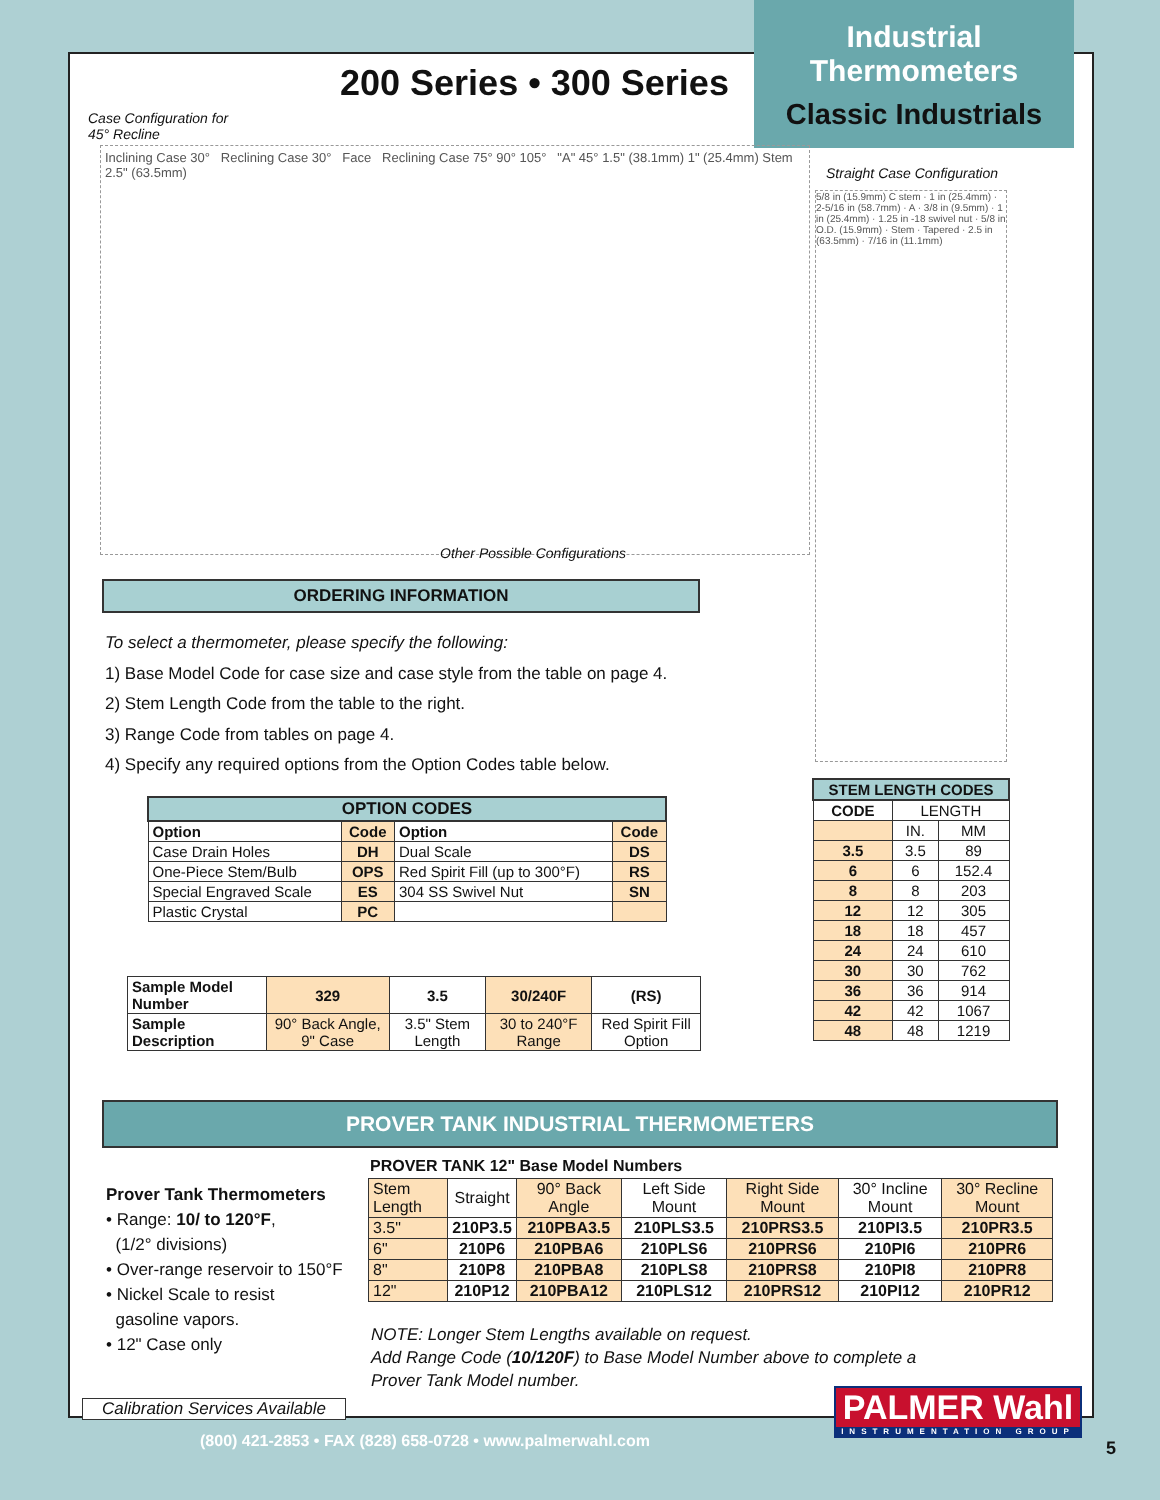Industrial
Thermometers
Classic Industrials
200 Series • 300 Series
Case Configuration for
45° Recline
Inclining Case 30° Reclining Case 30° Face Reclining Case 75° 90° 105° "A" 45° 1.5" (38.1mm) 1" (25.4mm) Stem 2.5" (63.5mm)
Other Possible Configurations
Straight Case Configuration
5/8 in (15.9mm) C stem · 1 in (25.4mm) · 2-5/16 in (58.7mm) · A · 3/8 in (9.5mm) · 1 in (25.4mm) · 1.25 in -18 swivel nut · 5/8 in O.D. (15.9mm) · Stem · Tapered · 2.5 in (63.5mm) · 7/16 in (11.1mm)
ORDERING INFORMATION
To select a thermometer, please specify the following:
1) Base Model Code for case size and case style from the table on page 4.
2) Stem Length Code from the table to the right.
3) Range Code from tables on page 4.
4) Specify any required options from the Option Codes table below.
| OPTION CODES | | | |
| --- | --- | --- | --- |
| Option | Code | Option | Code |
| Case Drain Holes | DH | Dual Scale | DS |
| One-Piece Stem/Bulb | OPS | Red Spirit Fill (up to 300°F) | RS |
| Special Engraved Scale | ES | 304 SS Swivel Nut | SN |
| Plastic Crystal | PC | | |
| Sample Model Number | 329 | 3.5 | 30/240F | (RS) |
| Sample Description | 90° Back Angle, 9" Case | 3.5" Stem Length | 30 to 240°F Range | Red Spirit Fill Option |
| STEM LENGTH CODES | | |
| --- | --- | --- |
| CODE | LENGTH | |
| | IN. | MM |
| 3.5 | 3.5 | 89 |
| 6 | 6 | 152.4 |
| 8 | 8 | 203 |
| 12 | 12 | 305 |
| 18 | 18 | 457 |
| 24 | 24 | 610 |
| 30 | 30 | 762 |
| 36 | 36 | 914 |
| 42 | 42 | 1067 |
| 48 | 48 | 1219 |
PROVER TANK INDUSTRIAL THERMOMETERS
Prover Tank Thermometers
• Range: 10/ to 120°F,
(1/2° divisions)
• Over-range reservoir to 150°F
• Nickel Scale to resist
gasoline vapors.
• 12" Case only
PROVER TANK 12" Base Model Numbers
| Stem Length | Straight | 90° Back Angle | Left Side Mount | Right Side Mount | 30° Incline Mount | 30° Recline Mount |
| 3.5" | 210P3.5 | 210PBA3.5 | 210PLS3.5 | 210PRS3.5 | 210PI3.5 | 210PR3.5 |
| 6" | 210P6 | 210PBA6 | 210PLS6 | 210PRS6 | 210PI6 | 210PR6 |
| 8" | 210P8 | 210PBA8 | 210PLS8 | 210PRS8 | 210PI8 | 210PR8 |
| 12" | 210P12 | 210PBA12 | 210PLS12 | 210PRS12 | 210PI12 | 210PR12 |
NOTE: Longer Stem Lengths available on request.
Add Range Code (10/120F) to Base Model Number above to complete a
Prover Tank Model number.
Calibration Services Available
PALMER Wahl
INSTRUMENTATION GROUP
(800) 421-2853 • FAX (828) 658-0728 • www.palmerwahl.com
5